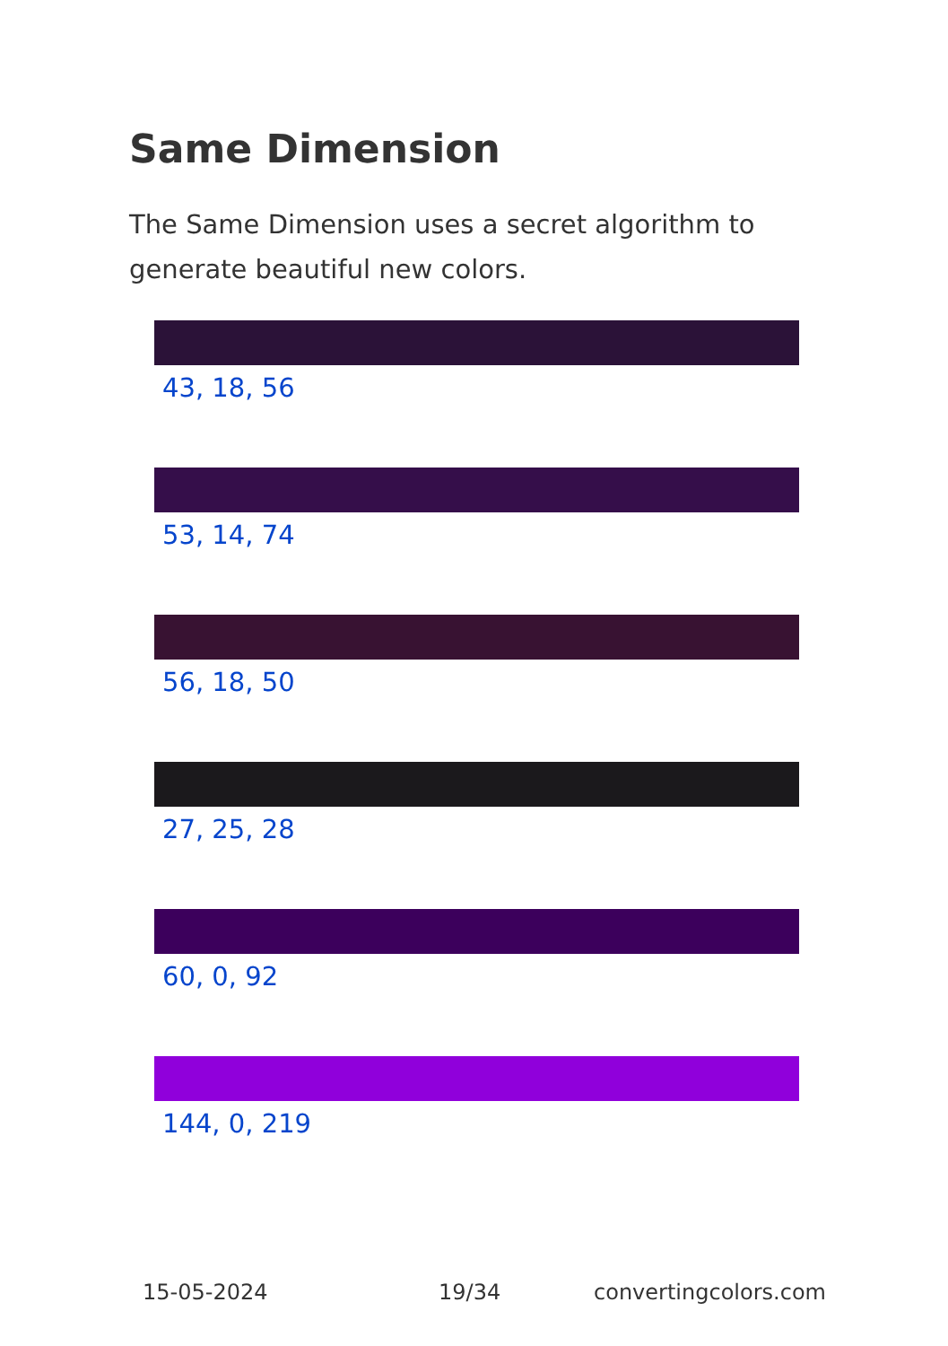Same Dimension
The Same Dimension uses a secret algorithm to generate beautiful new colors.
43, 18, 56
53, 14, 74
56, 18, 50
27, 25, 28
60, 0, 92
144, 0, 219
15-05-2024 19/34 convertingcolors.com